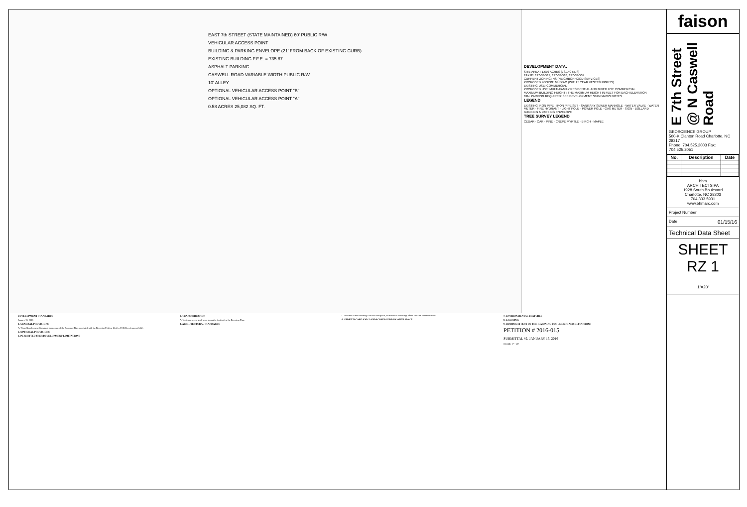EAST 7th STREET (STATE MAINTAINED) 60' PUBLIC R/W
VEHICULAR ACCESS POINT
BUILDING & PARKING ENVELOPE (21' FROM BACK OF EXISTING CURB)
EXISTING BUILDING F.F.E. = 735.87
ASPHALT PARKING
CASWELL ROAD VARIABLE WIDTH PUBLIC R/W
10' ALLEY
OPTIONAL VEHICULAR ACCESS POINT "B"
OPTIONAL VEHICULAR ACCESS POINT "A"
0.58 ACRES 25,082 SQ. FT.
DEVELOPMENT DATA:
SITE AREA : 1.679 ACRES (73,140 sq. ft)
TAX ID: 127-03-517, 127-03-518, 127-03-509
CURRENT ZONING: NS (NEIGHBORHOOD SERVICES)
PROPOSED ZONING: MUDD-O (WITH 5 YEAR VESTED RIGHTS)
EXISTING USE: COMMERCIAL
PROPOSED USE: MULTI-FAMILY RESIDENTIAL AND MIXED USE COMMERCIAL
MAXIMUM BUILDING HEIGHT : THE MAXIMUM HEIGHT IN FEET FOR EACH ELEVATION
MIN. PARKING REQUIRED: SEE DEVELOPMENT STANDARDS NOTES
LEGEND
EXISTING IRON PIPE · IRON PIPE SET · SANITARY SEWER MANHOLE · WATER VALVE · WATER METER · FIRE HYDRANT · LIGHT POLE · POWER POLE · GAS METER · SIGN · BOLLARD
BUILDING & PARKING ENVELOPE
TREE SURVEY LEGEND
CEDAR · OAK · PINE · CREPE MYRTLE · BIRCH · MAPLE
DEVELOPMENT STANDARDS
January 15, 2016
1. GENERAL PROVISIONS
A. These Development Standards form a part of the Rezoning Plan associated with the Rezoning Petition filed by FCD-Development, LLC.
2. OPTIONAL PROVISIONS
3. PERMITTED USES/DEVELOPMENT LIMITATIONS
3. TRANSPORTATION
A. Vehicular access shall be as generally depicted on the Rezoning Plan.
4. ARCHITECTURAL STANDARDS
C. Attached to the Rezoning Plan are conceptual, architectural renderings of the East 7th Street elevation.
6. STREETSCAPE AND LANDSCAPING URBAN OPEN SPACE
7. ENVIRONMENTAL FEATURES
8. LIGHTING
9. BINDING EFFECT OF THE REZONING DOCUMENTS AND DEFINITIONS
PETITION # 2016-015
SUBMITTAL #2, JANUARY 15, 2016
SCALE: 1" = 20'
faison
E 7th Street @ N Caswell Road
GEOSCIENCE GROUP
500-K Clanton Road Charlotte, NC 28217
Phone: 704.525.2003 Fax: 704.525.2051
| No. | Description | Date |
| --- | --- | --- |
bhm
ARCHITECTS PA
1928 South Boulevard
Charlotte, NC 28203
704.333.5931
www.bhmarc.com
Project Number
Date 01/15/16
Technical Data Sheet
SHEET RZ 1
1"=20'